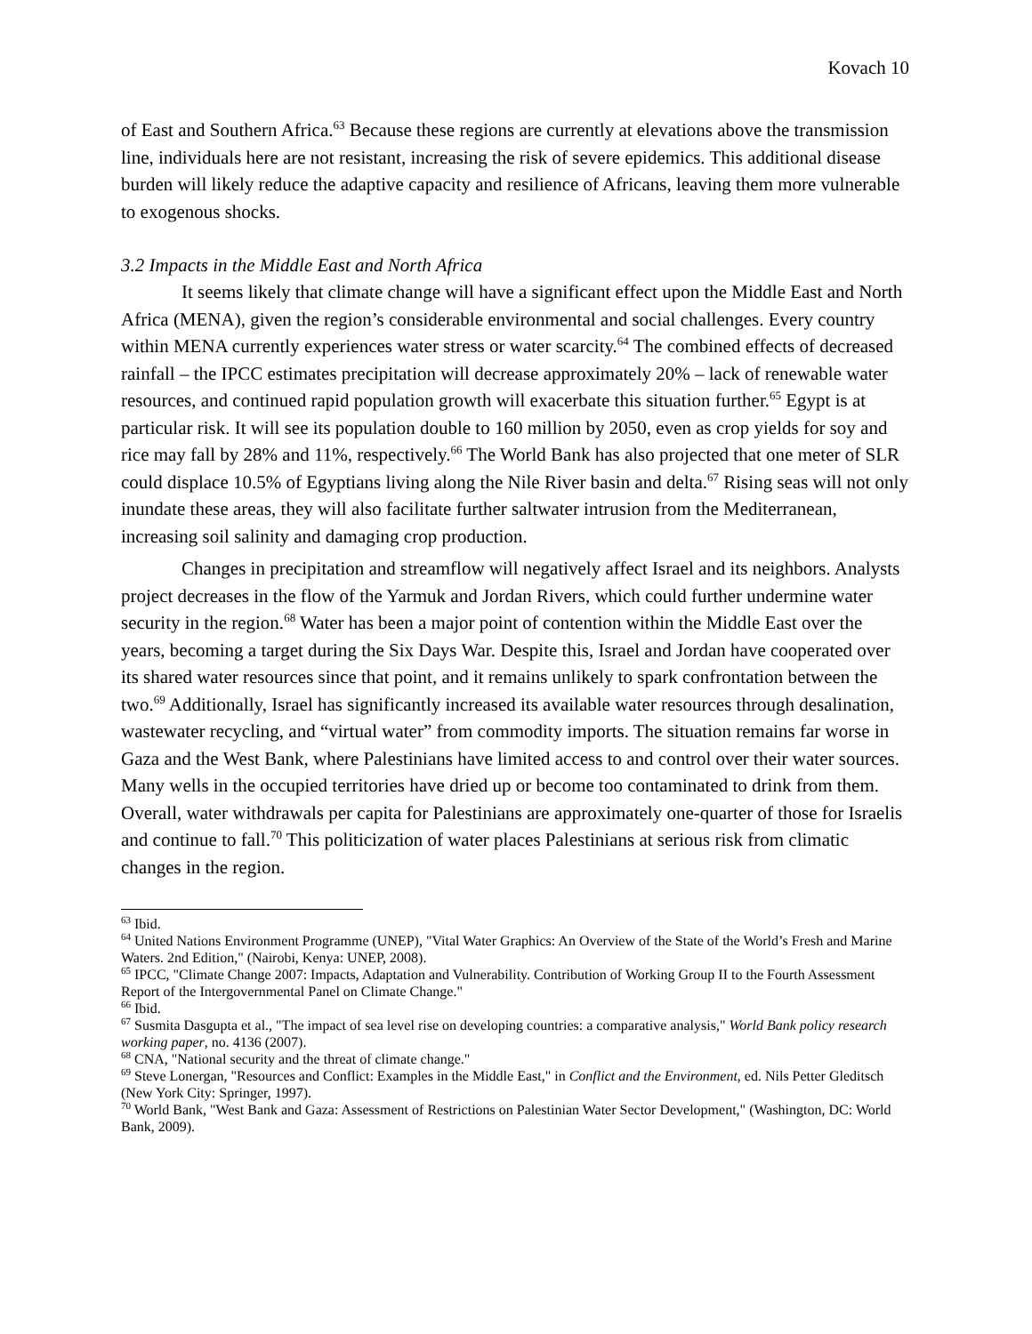Kovach 10
of East and Southern Africa.<sup>63</sup> Because these regions are currently at elevations above the transmission line, individuals here are not resistant, increasing the risk of severe epidemics. This additional disease burden will likely reduce the adaptive capacity and resilience of Africans, leaving them more vulnerable to exogenous shocks.
3.2 Impacts in the Middle East and North Africa
It seems likely that climate change will have a significant effect upon the Middle East and North Africa (MENA), given the region’s considerable environmental and social challenges. Every country within MENA currently experiences water stress or water scarcity.<sup>64</sup> The combined effects of decreased rainfall – the IPCC estimates precipitation will decrease approximately 20% – lack of renewable water resources, and continued rapid population growth will exacerbate this situation further.<sup>65</sup> Egypt is at particular risk. It will see its population double to 160 million by 2050, even as crop yields for soy and rice may fall by 28% and 11%, respectively.<sup>66</sup> The World Bank has also projected that one meter of SLR could displace 10.5% of Egyptians living along the Nile River basin and delta.<sup>67</sup> Rising seas will not only inundate these areas, they will also facilitate further saltwater intrusion from the Mediterranean, increasing soil salinity and damaging crop production.
Changes in precipitation and streamflow will negatively affect Israel and its neighbors. Analysts project decreases in the flow of the Yarmuk and Jordan Rivers, which could further undermine water security in the region.<sup>68</sup> Water has been a major point of contention within the Middle East over the years, becoming a target during the Six Days War. Despite this, Israel and Jordan have cooperated over its shared water resources since that point, and it remains unlikely to spark confrontation between the two.<sup>69</sup> Additionally, Israel has significantly increased its available water resources through desalination, wastewater recycling, and “virtual water” from commodity imports. The situation remains far worse in Gaza and the West Bank, where Palestinians have limited access to and control over their water sources. Many wells in the occupied territories have dried up or become too contaminated to drink from them. Overall, water withdrawals per capita for Palestinians are approximately one-quarter of those for Israelis and continue to fall.<sup>70</sup> This politicization of water places Palestinians at serious risk from climatic changes in the region.
<sup>63</sup> Ibid.
<sup>64</sup> United Nations Environment Programme (UNEP), "Vital Water Graphics: An Overview of the State of the World’s Fresh and Marine Waters. 2nd Edition," (Nairobi, Kenya: UNEP, 2008).
<sup>65</sup> IPCC, "Climate Change 2007: Impacts, Adaptation and Vulnerability. Contribution of Working Group II to the Fourth Assessment Report of the Intergovernmental Panel on Climate Change."
<sup>66</sup> Ibid.
<sup>67</sup> Susmita Dasgupta et al., "The impact of sea level rise on developing countries: a comparative analysis," World Bank policy research working paper, no. 4136 (2007).
<sup>68</sup> CNA, "National security and the threat of climate change."
<sup>69</sup> Steve Lonergan, "Resources and Conflict: Examples in the Middle East," in Conflict and the Environment, ed. Nils Petter Gleditsch (New York City: Springer, 1997).
<sup>70</sup> World Bank, "West Bank and Gaza: Assessment of Restrictions on Palestinian Water Sector Development," (Washington, DC: World Bank, 2009).